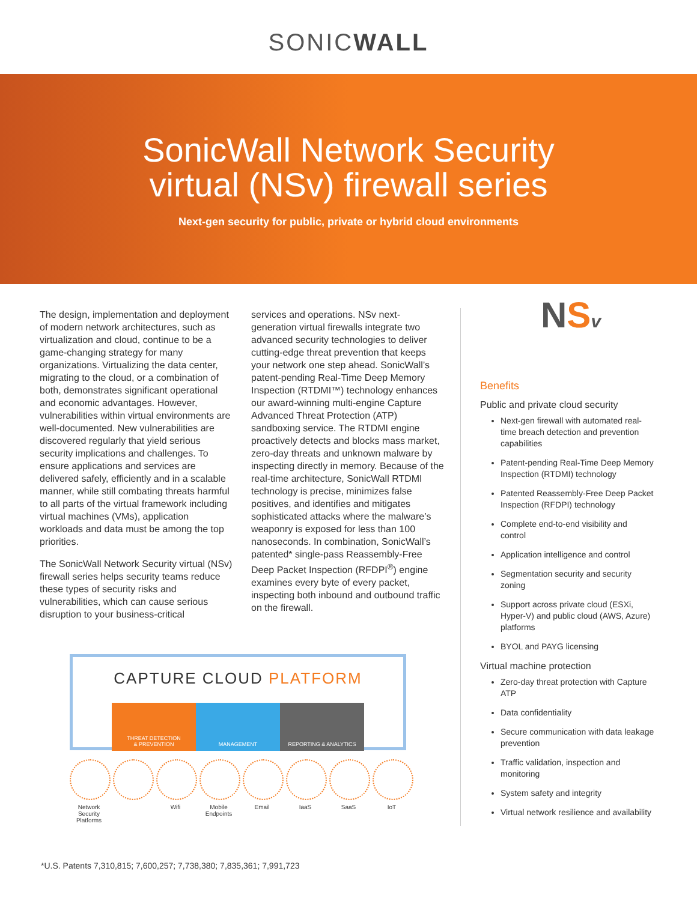SONICWALL
SonicWall Network Security
virtual (NSv) firewall series
Next-gen security for public, private or hybrid cloud environments
The design, implementation and deployment of modern network architectures, such as virtualization and cloud, continue to be a game-changing strategy for many organizations. Virtualizing the data center, migrating to the cloud, or a combination of both, demonstrates significant operational and economic advantages. However, vulnerabilities within virtual environments are well-documented. New vulnerabilities are discovered regularly that yield serious security implications and challenges. To ensure applications and services are delivered safely, efficiently and in a scalable manner, while still combating threats harmful to all parts of the virtual framework including virtual machines (VMs), application workloads and data must be among the top priorities.
The SonicWall Network Security virtual (NSv) firewall series helps security teams reduce these types of security risks and vulnerabilities, which can cause serious disruption to your business-critical
services and operations. NSv next-generation virtual firewalls integrate two advanced security technologies to deliver cutting-edge threat prevention that keeps your network one step ahead. SonicWall’s patent-pending Real-Time Deep Memory Inspection (RTDMI™) technology enhances our award-winning multi-engine Capture Advanced Threat Protection (ATP) sandboxing service. The RTDMI engine proactively detects and blocks mass market, zero-day threats and unknown malware by inspecting directly in memory. Because of the real-time architecture, SonicWall RTDMI technology is precise, minimizes false positives, and identifies and mitigates sophisticated attacks where the malware’s weaponry is exposed for less than 100 nanoseconds. In combination, SonicWall’s patented* single-pass Reassembly-Free Deep Packet Inspection (RFDPI<sup>®</sup>) engine examines every byte of every packet, inspecting both inbound and outbound traffic on the firewall.
CAPTURE CLOUD PLATFORM
THREAT DETECTION
& PREVENTION
MANAGEMENT REPORTING & ANALYTICS
Network Security Platforms
Wifi Mobile Endpoints
Email IaaS SaaS IoT
NSv
Benefits
Public and private cloud security
Next-gen firewall with automated real-time breach detection and prevention capabilities
Patent-pending Real-Time Deep Memory Inspection (RTDMI) technology
Patented Reassembly-Free Deep Packet Inspection (RFDPI) technology
Complete end-to-end visibility and control
Application intelligence and control
Segmentation security and security zoning
Support across private cloud (ESXi, Hyper-V) and public cloud (AWS, Azure) platforms
BYOL and PAYG licensing
Virtual machine protection
Zero-day threat protection with Capture ATP
Data confidentiality
Secure communication with data leakage prevention
Traffic validation, inspection and monitoring
System safety and integrity
Virtual network resilience and availability
*U.S. Patents 7,310,815; 7,600,257; 7,738,380; 7,835,361; 7,991,723